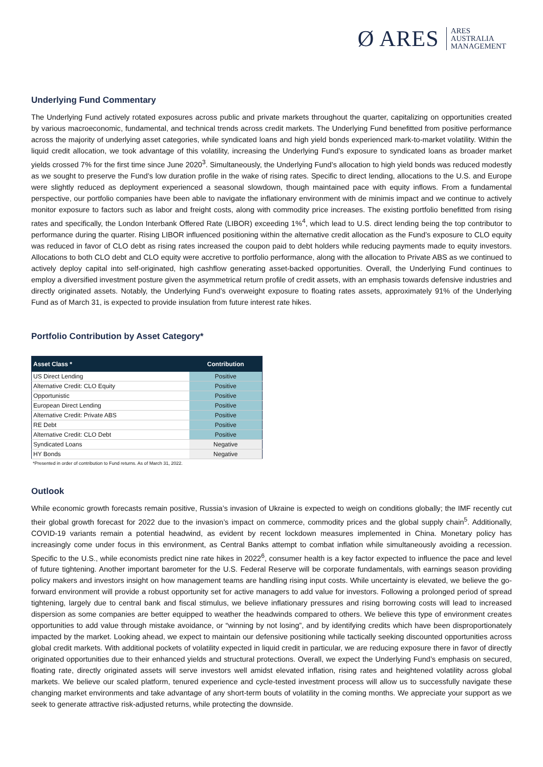Ø ARES ARES
AUSTRALIA
MANAGEMENT
Underlying Fund Commentary
The Underlying Fund actively rotated exposures across public and private markets throughout the quarter, capitalizing on opportunities created by various macroeconomic, fundamental, and technical trends across credit markets. The Underlying Fund benefitted from positive performance across the majority of underlying asset categories, while syndicated loans and high yield bonds experienced mark-to-market volatility. Within the liquid credit allocation, we took advantage of this volatility, increasing the Underlying Fund’s exposure to syndicated loans as broader market yields crossed 7% for the first time since June 2020<sup>3</sup>. Simultaneously, the Underlying Fund’s allocation to high yield bonds was reduced modestly as we sought to preserve the Fund’s low duration profile in the wake of rising rates. Specific to direct lending, allocations to the U.S. and Europe were slightly reduced as deployment experienced a seasonal slowdown, though maintained pace with equity inflows. From a fundamental perspective, our portfolio companies have been able to navigate the inflationary environment with de minimis impact and we continue to actively monitor exposure to factors such as labor and freight costs, along with commodity price increases. The existing portfolio benefitted from rising rates and specifically, the London Interbank Offered Rate (LIBOR) exceeding 1%<sup>4</sup>, which lead to U.S. direct lending being the top contributor to performance during the quarter. Rising LIBOR influenced positioning within the alternative credit allocation as the Fund’s exposure to CLO equity was reduced in favor of CLO debt as rising rates increased the coupon paid to debt holders while reducing payments made to equity investors. Allocations to both CLO debt and CLO equity were accretive to portfolio performance, along with the allocation to Private ABS as we continued to actively deploy capital into self-originated, high cashflow generating asset-backed opportunities. Overall, the Underlying Fund continues to employ a diversified investment posture given the asymmetrical return profile of credit assets, with an emphasis towards defensive industries and directly originated assets. Notably, the Underlying Fund’s overweight exposure to floating rates assets, approximately 91% of the Underlying Fund as of March 31, is expected to provide insulation from future interest rate hikes.
Portfolio Contribution by Asset Category*
| Asset Class * | Contribution |
| --- | --- |
| US Direct Lending | Positive |
| Alternative Credit: CLO Equity | Positive |
| Opportunistic | Positive |
| European Direct Lending | Positive |
| Alternative Credit: Private ABS | Positive |
| RE Debt | Positive |
| Alternative Credit: CLO Debt | Positive |
| Syndicated Loans | Negative |
| HY Bonds | Negative |
*Presented in order of contribution to Fund returns. As of March 31, 2022.
Outlook
While economic growth forecasts remain positive, Russia’s invasion of Ukraine is expected to weigh on conditions globally; the IMF recently cut their global growth forecast for 2022 due to the invasion’s impact on commerce, commodity prices and the global supply chain<sup>5</sup>. Additionally, COVID-19 variants remain a potential headwind, as evident by recent lockdown measures implemented in China. Monetary policy has increasingly come under focus in this environment, as Central Banks attempt to combat inflation while simultaneously avoiding a recession. Specific to the U.S., while economists predict nine rate hikes in 2022<sup>6</sup>, consumer health is a key factor expected to influence the pace and level of future tightening. Another important barometer for the U.S. Federal Reserve will be corporate fundamentals, with earnings season providing policy makers and investors insight on how management teams are handling rising input costs. While uncertainty is elevated, we believe the go-forward environment will provide a robust opportunity set for active managers to add value for investors. Following a prolonged period of spread tightening, largely due to central bank and fiscal stimulus, we believe inflationary pressures and rising borrowing costs will lead to increased dispersion as some companies are better equipped to weather the headwinds compared to others. We believe this type of environment creates opportunities to add value through mistake avoidance, or “winning by not losing”, and by identifying credits which have been disproportionately impacted by the market. Looking ahead, we expect to maintain our defensive positioning while tactically seeking discounted opportunities across global credit markets. With additional pockets of volatility expected in liquid credit in particular, we are reducing exposure there in favor of directly originated opportunities due to their enhanced yields and structural protections. Overall, we expect the Underlying Fund’s emphasis on secured, floating rate, directly originated assets will serve investors well amidst elevated inflation, rising rates and heightened volatility across global markets. We believe our scaled platform, tenured experience and cycle-tested investment process will allow us to successfully navigate these changing market environments and take advantage of any short-term bouts of volatility in the coming months. We appreciate your support as we seek to generate attractive risk-adjusted returns, while protecting the downside.